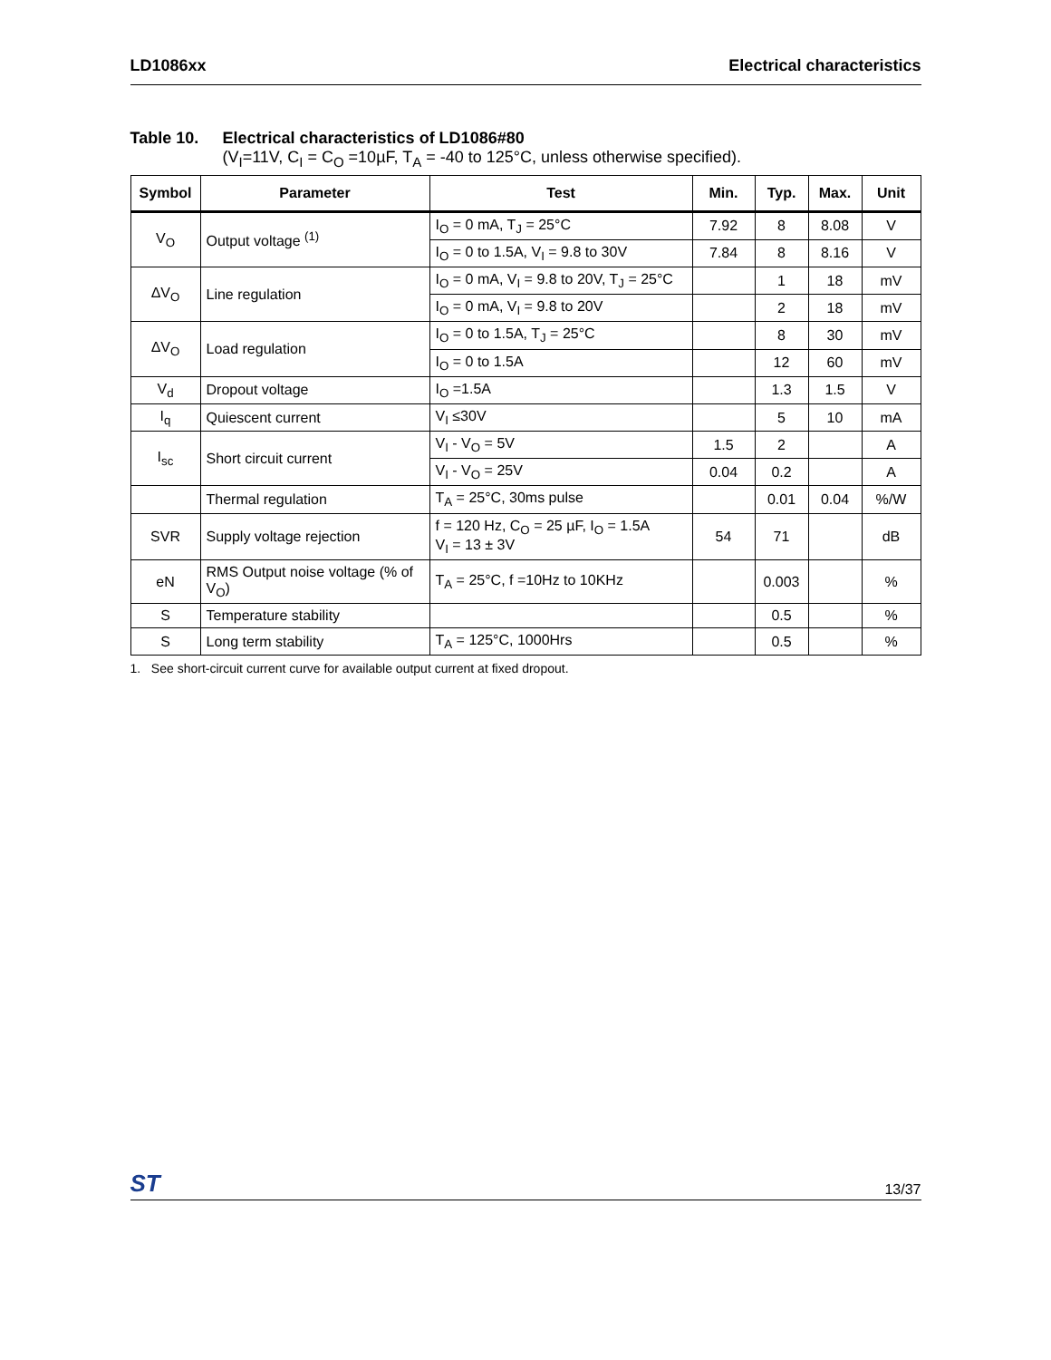LD1086xx Electrical characteristics
Table 10. Electrical characteristics of LD1086#80
(V<sub>I</sub>=11V, C<sub>I</sub> = C<sub>O</sub> =10µF, T<sub>A</sub> = -40 to 125°C, unless otherwise specified).
| Symbol | Parameter | Test | Min. | Typ. | Max. | Unit |
| --- | --- | --- | --- | --- | --- | --- |
| V<sub>O</sub> | Output voltage <sup>(1)</sup> | I<sub>O</sub> = 0 mA, T<sub>J</sub> = 25°C | 7.92 | 8 | 8.08 | V |
| | | I<sub>O</sub> = 0 to 1.5A, V<sub>I</sub> = 9.8 to 30V | 7.84 | 8 | 8.16 | V |
| ΔV<sub>O</sub> | Line regulation | I<sub>O</sub> = 0 mA, V<sub>I</sub> = 9.8 to 20V, T<sub>J</sub> = 25°C | | 1 | 18 | mV |
| | | I<sub>O</sub> = 0 mA, V<sub>I</sub> = 9.8 to 20V | | 2 | 18 | mV |
| ΔV<sub>O</sub> | Load regulation | I<sub>O</sub> = 0 to 1.5A, T<sub>J</sub> = 25°C | | 8 | 30 | mV |
| | | I<sub>O</sub> = 0 to 1.5A | | 12 | 60 | mV |
| V<sub>d</sub> | Dropout voltage | I<sub>O</sub> =1.5A | | 1.3 | 1.5 | V |
| I<sub>q</sub> | Quiescent current | V<sub>I</sub> ≤30V | | 5 | 10 | mA |
| I<sub>sc</sub> | Short circuit current | V<sub>I</sub> - V<sub>O</sub> = 5V | 1.5 | 2 | | A |
| | | V<sub>I</sub> - V<sub>O</sub> = 25V | 0.04 | 0.2 | | A |
| | Thermal regulation | T<sub>A</sub> = 25°C, 30ms pulse | | 0.01 | 0.04 | %/W |
| SVR | Supply voltage rejection | f = 120 Hz, C<sub>O</sub> = 25 µF, I<sub>O</sub> = 1.5A V<sub>I</sub> = 13 ± 3V | 54 | 71 | | dB |
| eN | RMS Output noise voltage (% of V<sub>O</sub>) | T<sub>A</sub> = 25°C, f =10Hz to 10KHz | | 0.003 | | % |
| S | Temperature stability | | | 0.5 | | % |
| S | Long term stability | T<sub>A</sub> = 125°C, 1000Hrs | | 0.5 | | % |
1. See short-circuit current curve for available output current at fixed dropout.
ST 13/37